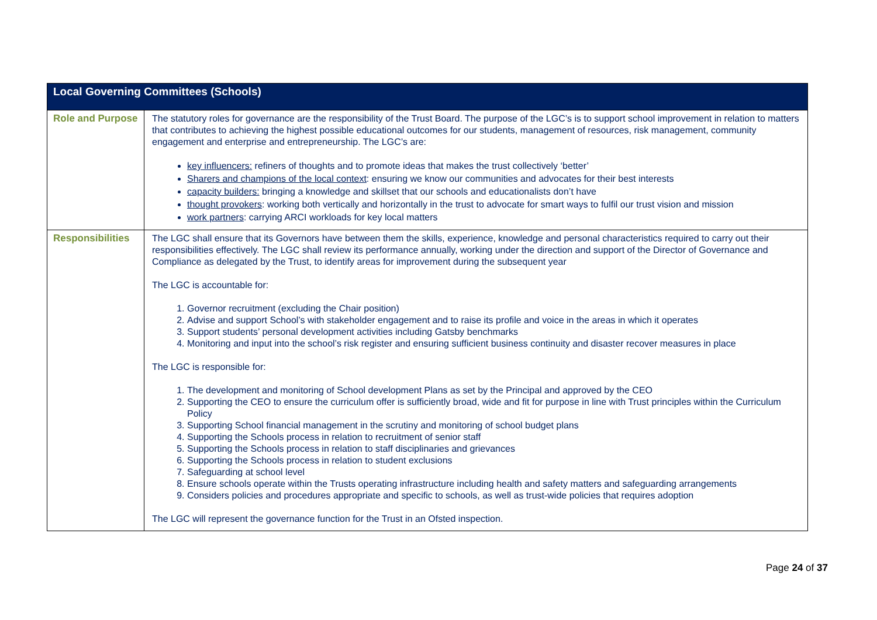| Local Governing Committees (Schools) | |
| --- | --- |
| Role and Purpose | The statutory roles for governance are the responsibility of the Trust Board. The purpose of the LGC’s is to support school improvement in relation to matters that contributes to achieving the highest possible educational outcomes for our students, management of resources, risk management, community engagement and enterprise and entrepreneurship. The LGC’s are: key influencers: refiners of thoughts and to promote ideas that makes the trust collectively ‘better’ Sharers and champions of the local context : ensuring we know our communities and advocates for their best interests capacity builders: bringing a knowledge and skillset that our schools and educationalists don’t have thought provokers : working both vertically and horizontally in the trust to advocate for smart ways to fulfil our trust vision and mission work partners : carrying ARCI workloads for key local matters |
| Responsibilities | The LGC shall ensure that its Governors have between them the skills, experience, knowledge and personal characteristics required to carry out their responsibilities effectively. The LGC shall review its performance annually, working under the direction and support of the Director of Governance and Compliance as delegated by the Trust, to identify areas for improvement during the subsequent year The LGC is accountable for: 1. Governor recruitment (excluding the Chair position) 2. Advise and support School’s with stakeholder engagement and to raise its profile and voice in the areas in which it operates 3. Support students’ personal development activities including Gatsby benchmarks 4. Monitoring and input into the school’s risk register and ensuring sufficient business continuity and disaster recover measures in place The LGC is responsible for: 1. The development and monitoring of School development Plans as set by the Principal and approved by the CEO 2. Supporting the CEO to ensure the curriculum offer is sufficiently broad, wide and fit for purpose in line with Trust principles within the Curriculum Policy 3. Supporting School financial management in the scrutiny and monitoring of school budget plans 4. Supporting the Schools process in relation to recruitment of senior staff 5. Supporting the Schools process in relation to staff disciplinaries and grievances 6. Supporting the Schools process in relation to student exclusions 7. Safeguarding at school level 8. Ensure schools operate within the Trusts operating infrastructure including health and safety matters and safeguarding arrangements 9. Considers policies and procedures appropriate and specific to schools, as well as trust-wide policies that requires adoption The LGC will represent the governance function for the Trust in an Ofsted inspection. |
Page 24 of 37